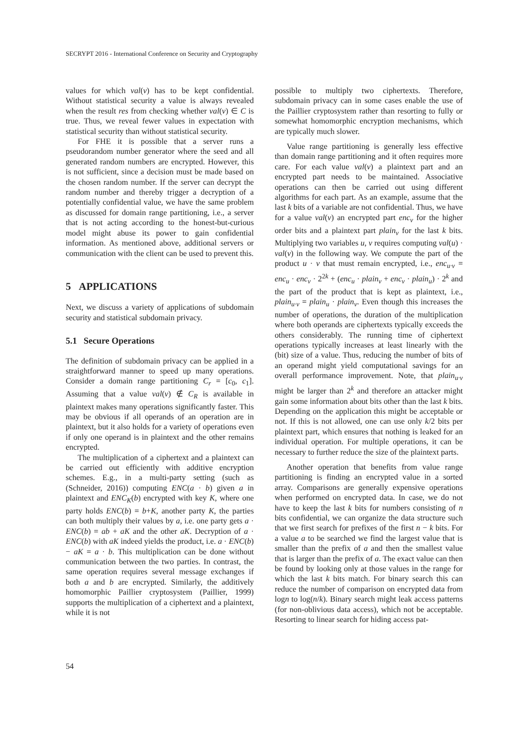SECRYPT 2016 - International Conference on Security and Cryptography
values for which val(v) has to be kept confidential. Without statistical security a value is always revealed when the result res from checking whether val(v) ∈ C is true. Thus, we reveal fewer values in expectation with statistical security than without statistical security.
For FHE it is possible that a server runs a pseudorandom number generator where the seed and all generated random numbers are encrypted. However, this is not sufficient, since a decision must be made based on the chosen random number. If the server can decrypt the random number and thereby trigger a decryption of a potentially confidential value, we have the same problem as discussed for domain range partitioning, i.e., a server that is not acting according to the honest-but-curious model might abuse its power to gain confidential information. As mentioned above, additional servers or communication with the client can be used to prevent this.
5 APPLICATIONS
Next, we discuss a variety of applications of subdomain security and statistical subdomain privacy.
5.1 Secure Operations
The definition of subdomain privacy can be applied in a straightforward manner to speed up many operations. Consider a domain range partitioning C<sub>r</sub> = [c<sub>0</sub>, c<sub>1</sub>]. Assuming that a value val(v) ∉ C<sub>R</sub> is available in plaintext makes many operations significantly faster. This may be obvious if all operands of an operation are in plaintext, but it also holds for a variety of operations even if only one operand is in plaintext and the other remains encrypted.
The multiplication of a ciphertext and a plaintext can be carried out efficiently with additive encryption schemes. E.g., in a multi-party setting (such as (Schneider, 2016)) computing ENC(a · b) given a in plaintext and ENC<sub>K</sub>(b) encrypted with key K, where one party holds ENC(b) = b+K, another party K, the parties can both multiply their values by a, i.e. one party gets a · ENC(b) = ab + aK and the other aK. Decryption of a · ENC(b) with aK indeed yields the product, i.e. a · ENC(b) − aK = a · b. This multiplication can be done without communication between the two parties. In contrast, the same operation requires several message exchanges if both a and b are encrypted. Similarly, the additively homomorphic Paillier cryptosystem (Paillier, 1999) supports the multiplication of a ciphertext and a plaintext, while it is not
possible to multiply two ciphertexts. Therefore, subdomain privacy can in some cases enable the use of the Paillier cryptosystem rather than resorting to fully or somewhat homomorphic encryption mechanisms, which are typically much slower.
Value range partitioning is generally less effective than domain range partitioning and it often requires more care. For each value val(v) a plaintext part and an encrypted part needs to be maintained. Associative operations can then be carried out using different algorithms for each part. As an example, assume that the last k bits of a variable are not confidential. Thus, we have for a value val(v) an encrypted part enc<sub>v</sub> for the higher order bits and a plaintext part plain<sub>v</sub> for the last k bits. Multiplying two variables u, v requires computing val(u) · val(v) in the following way. We compute the part of the product u · v that must remain encrypted, i.e., enc<sub>u·v</sub> = enc<sub>u</sub> · enc<sub>v</sub> · 2<sup>2k</sup> + (enc<sub>u</sub> · plain<sub>v</sub> + enc<sub>v</sub> · plain<sub>u</sub>) · 2<sup>k</sup> and the part of the product that is kept as plaintext, i.e., plain<sub>u·v</sub> = plain<sub>u</sub> · plain<sub>v</sub>. Even though this increases the number of operations, the duration of the multiplication where both operands are ciphertexts typically exceeds the others considerably. The running time of ciphertext operations typically increases at least linearly with the (bit) size of a value. Thus, reducing the number of bits of an operand might yield computational savings for an overall performance improvement. Note, that plain<sub>u·v</sub> might be larger than 2<sup>k</sup> and therefore an attacker might gain some information about bits other than the last k bits. Depending on the application this might be acceptable or not. If this is not allowed, one can use only k/2 bits per plaintext part, which ensures that nothing is leaked for an individual operation. For multiple operations, it can be necessary to further reduce the size of the plaintext parts.
Another operation that benefits from value range partitioning is finding an encrypted value in a sorted array. Comparisons are generally expensive operations when performed on encrypted data. In case, we do not have to keep the last k bits for numbers consisting of n bits confidential, we can organize the data structure such that we first search for prefixes of the first n − k bits. For a value a to be searched we find the largest value that is smaller than the prefix of a and then the smallest value that is larger than the prefix of a. The exact value can then be found by looking only at those values in the range for which the last k bits match. For binary search this can reduce the number of comparison on encrypted data from logn to log(n/k). Binary search might leak access patterns (for non-oblivious data access), which not be acceptable. Resorting to linear search for hiding access pat-
54